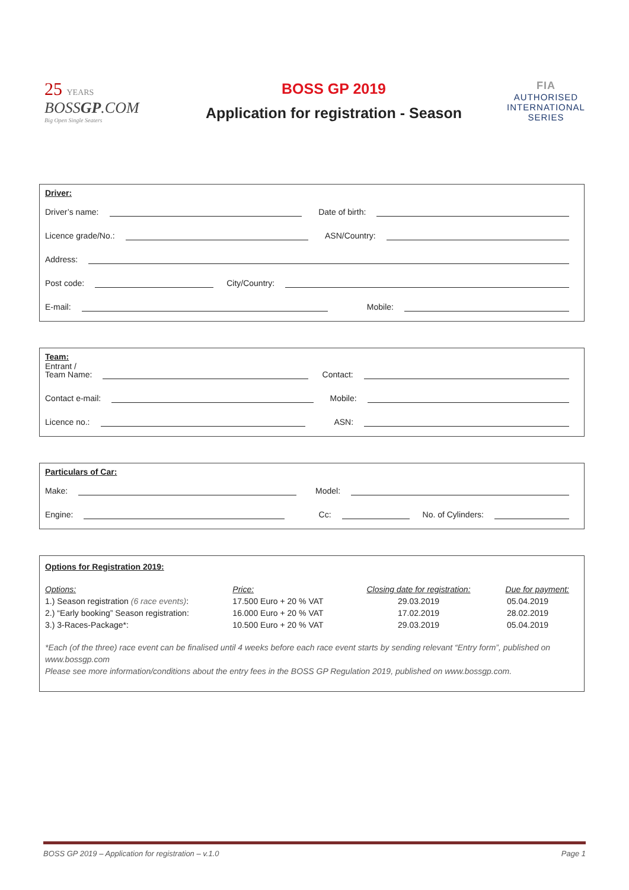25 YEARS
BOSSGP.COM
Big Open Single Seaters
BOSS GP 2019
Application for registration - Season
FIA
AUTHORISED
INTERNATIONAL
SERIES
Driver:
Driver’s name: Date of birth:
Licence grade/No.: ASN/Country:
Address:
Post code: City/Country:
E-mail: Mobile:
Team:
Entrant /
Team Name: Contact:
Contact e-mail: Mobile:
Licence no.: ASN:
Particulars of Car:
Make: Model:
Engine: Cc: No. of Cylinders:
Options for Registration 2019:
| Options: | Price: | Closing date for registration: | Due for payment: |
| --- | --- | --- | --- |
| 1.) Season registration (6 race events) : | 17.500 Euro + 20 % VAT | 29.03.2019 | 05.04.2019 |
| 2.) “Early booking” Season registration: | 16.000 Euro + 20 % VAT | 17.02.2019 | 28.02.2019 |
| 3.) 3-Races-Package*: | 10.500 Euro + 20 % VAT | 29.03.2019 | 05.04.2019 |
*Each (of the three) race event can be finalised until 4 weeks before each race event starts by sending relevant “Entry form”, published on www.bossgp.com
Please see more information/conditions about the entry fees in the BOSS GP Regulation 2019, published on www.bossgp.com.
BOSS GP 2019 – Application for registration – v.1.0 Page 1